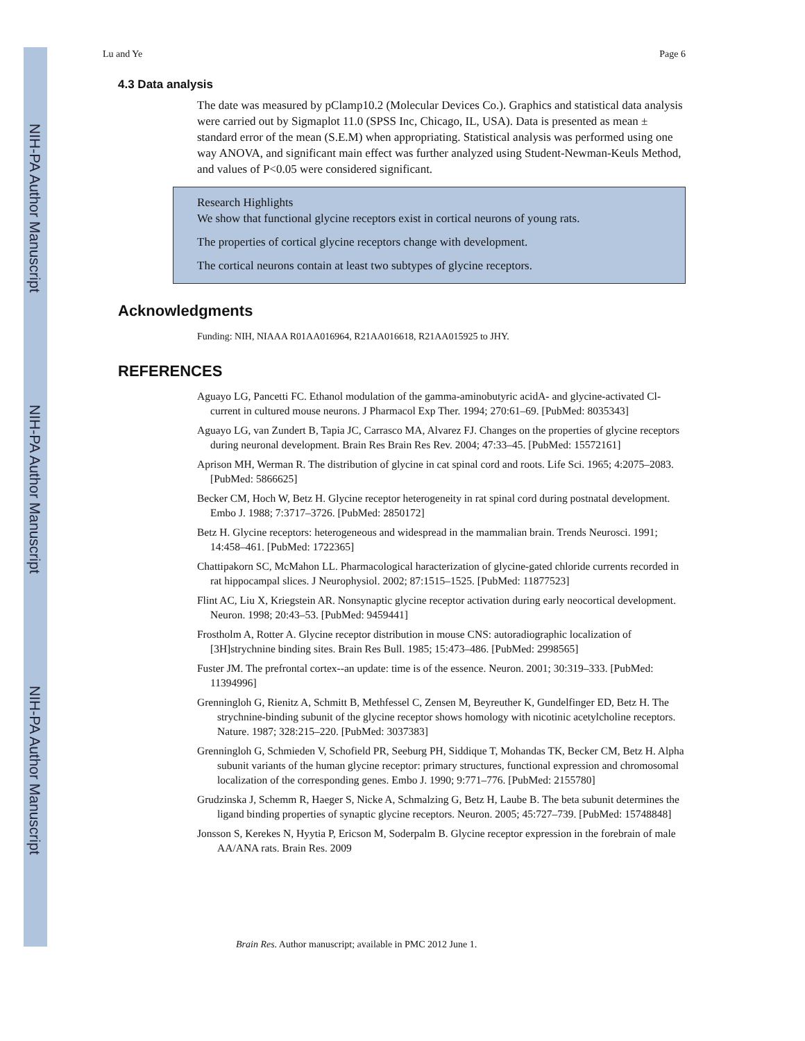NIH-PA Author Manuscript
NIH-PA Author Manuscript
NIH-PA Author Manuscript
Lu and Ye Page 6
4.3 Data analysis
The date was measured by pClamp10.2 (Molecular Devices Co.). Graphics and statistical data analysis were carried out by Sigmaplot 11.0 (SPSS Inc, Chicago, IL, USA). Data is presented as mean ± standard error of the mean (S.E.M) when appropriating. Statistical analysis was performed using one way ANOVA, and significant main effect was further analyzed using Student-Newman-Keuls Method, and values of P<0.05 were considered significant.
Research Highlights
We show that functional glycine receptors exist in cortical neurons of young rats.
The properties of cortical glycine receptors change with development.
The cortical neurons contain at least two subtypes of glycine receptors.
Acknowledgments
Funding: NIH, NIAAA R01AA016964, R21AA016618, R21AA015925 to JHY.
REFERENCES
Aguayo LG, Pancetti FC. Ethanol modulation of the gamma-aminobutyric acidA- and glycine-activated Cl- current in cultured mouse neurons. J Pharmacol Exp Ther. 1994; 270:61–69. [PubMed: 8035343]
Aguayo LG, van Zundert B, Tapia JC, Carrasco MA, Alvarez FJ. Changes on the properties of glycine receptors during neuronal development. Brain Res Brain Res Rev. 2004; 47:33–45. [PubMed: 15572161]
Aprison MH, Werman R. The distribution of glycine in cat spinal cord and roots. Life Sci. 1965; 4:2075–2083. [PubMed: 5866625]
Becker CM, Hoch W, Betz H. Glycine receptor heterogeneity in rat spinal cord during postnatal development. Embo J. 1988; 7:3717–3726. [PubMed: 2850172]
Betz H. Glycine receptors: heterogeneous and widespread in the mammalian brain. Trends Neurosci. 1991; 14:458–461. [PubMed: 1722365]
Chattipakorn SC, McMahon LL. Pharmacological haracterization of glycine-gated chloride currents recorded in rat hippocampal slices. J Neurophysiol. 2002; 87:1515–1525. [PubMed: 11877523]
Flint AC, Liu X, Kriegstein AR. Nonsynaptic glycine receptor activation during early neocortical development. Neuron. 1998; 20:43–53. [PubMed: 9459441]
Frostholm A, Rotter A. Glycine receptor distribution in mouse CNS: autoradiographic localization of [3H]strychnine binding sites. Brain Res Bull. 1985; 15:473–486. [PubMed: 2998565]
Fuster JM. The prefrontal cortex--an update: time is of the essence. Neuron. 2001; 30:319–333. [PubMed: 11394996]
Grenningloh G, Rienitz A, Schmitt B, Methfessel C, Zensen M, Beyreuther K, Gundelfinger ED, Betz H. The strychnine-binding subunit of the glycine receptor shows homology with nicotinic acetylcholine receptors. Nature. 1987; 328:215–220. [PubMed: 3037383]
Grenningloh G, Schmieden V, Schofield PR, Seeburg PH, Siddique T, Mohandas TK, Becker CM, Betz H. Alpha subunit variants of the human glycine receptor: primary structures, functional expression and chromosomal localization of the corresponding genes. Embo J. 1990; 9:771–776. [PubMed: 2155780]
Grudzinska J, Schemm R, Haeger S, Nicke A, Schmalzing G, Betz H, Laube B. The beta subunit determines the ligand binding properties of synaptic glycine receptors. Neuron. 2005; 45:727–739. [PubMed: 15748848]
Jonsson S, Kerekes N, Hyytia P, Ericson M, Soderpalm B. Glycine receptor expression in the forebrain of male AA/ANA rats. Brain Res. 2009
Brain Res. Author manuscript; available in PMC 2012 June 1.